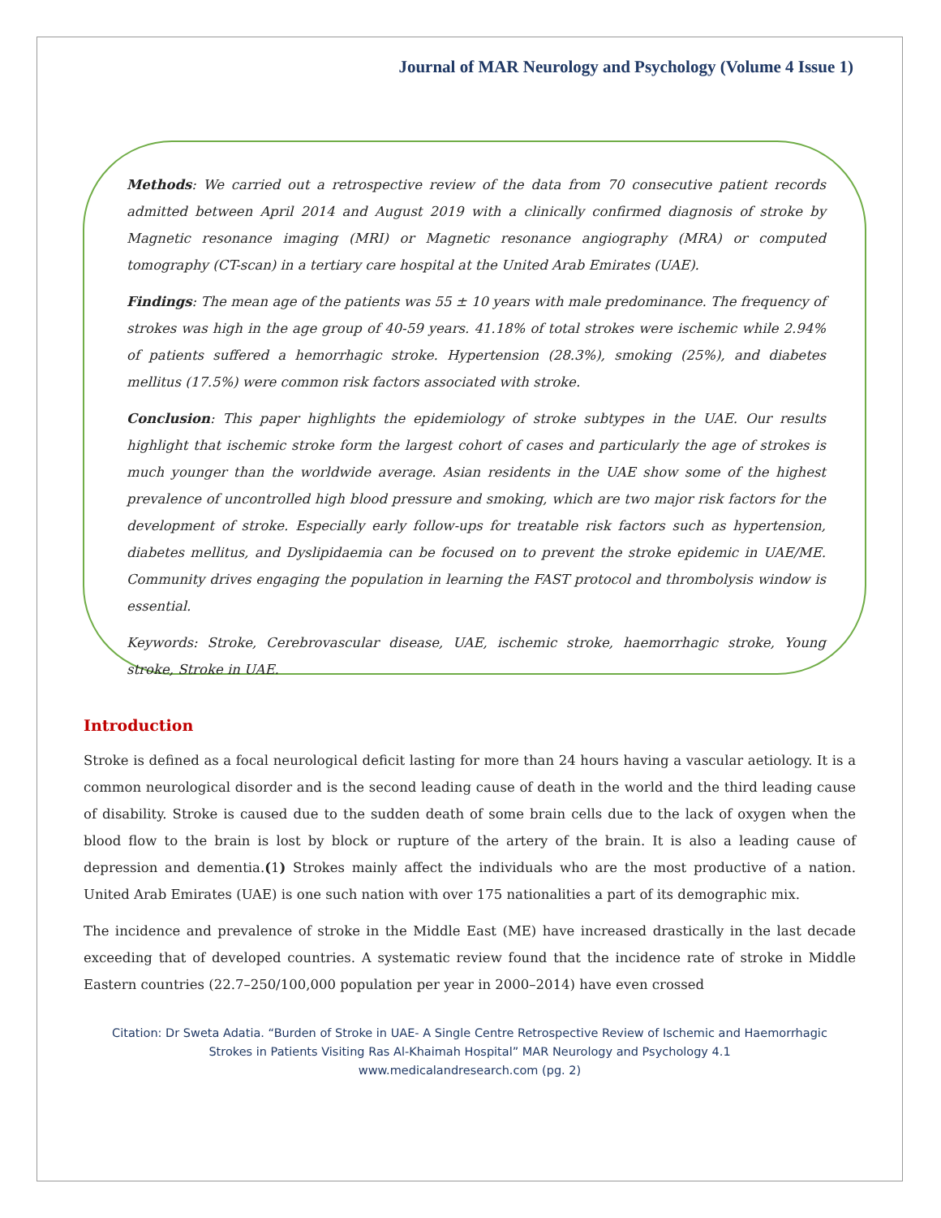Journal of MAR Neurology and Psychology (Volume 4 Issue 1)
Methods: We carried out a retrospective review of the data from 70 consecutive patient records admitted between April 2014 and August 2019 with a clinically confirmed diagnosis of stroke by Magnetic resonance imaging (MRI) or Magnetic resonance angiography (MRA) or computed tomography (CT-scan) in a tertiary care hospital at the United Arab Emirates (UAE).
Findings: The mean age of the patients was 55 ± 10 years with male predominance. The frequency of strokes was high in the age group of 40-59 years. 41.18% of total strokes were ischemic while 2.94% of patients suffered a hemorrhagic stroke. Hypertension (28.3%), smoking (25%), and diabetes mellitus (17.5%) were common risk factors associated with stroke.
Conclusion: This paper highlights the epidemiology of stroke subtypes in the UAE. Our results highlight that ischemic stroke form the largest cohort of cases and particularly the age of strokes is much younger than the worldwide average. Asian residents in the UAE show some of the highest prevalence of uncontrolled high blood pressure and smoking, which are two major risk factors for the development of stroke. Especially early follow-ups for treatable risk factors such as hypertension, diabetes mellitus, and Dyslipidaemia can be focused on to prevent the stroke epidemic in UAE/ME. Community drives engaging the population in learning the FAST protocol and thrombolysis window is essential.
Keywords: Stroke, Cerebrovascular disease, UAE, ischemic stroke, haemorrhagic stroke, Young stroke, Stroke in UAE.
Introduction
Stroke is defined as a focal neurological deficit lasting for more than 24 hours having a vascular aetiology. It is a common neurological disorder and is the second leading cause of death in the world and the third leading cause of disability. Stroke is caused due to the sudden death of some brain cells due to the lack of oxygen when the blood flow to the brain is lost by block or rupture of the artery of the brain. It is also a leading cause of depression and dementia.(1) Strokes mainly affect the individuals who are the most productive of a nation. United Arab Emirates (UAE) is one such nation with over 175 nationalities a part of its demographic mix.
The incidence and prevalence of stroke in the Middle East (ME) have increased drastically in the last decade exceeding that of developed countries. A systematic review found that the incidence rate of stroke in Middle Eastern countries (22.7–250/100,000 population per year in 2000–2014) have even crossed
Citation: Dr Sweta Adatia. “Burden of Stroke in UAE- A Single Centre Retrospective Review of Ischemic and Haemorrhagic
Strokes in Patients Visiting Ras Al-Khaimah Hospital” MAR Neurology and Psychology 4.1
www.medicalandresearch.com (pg. 2)